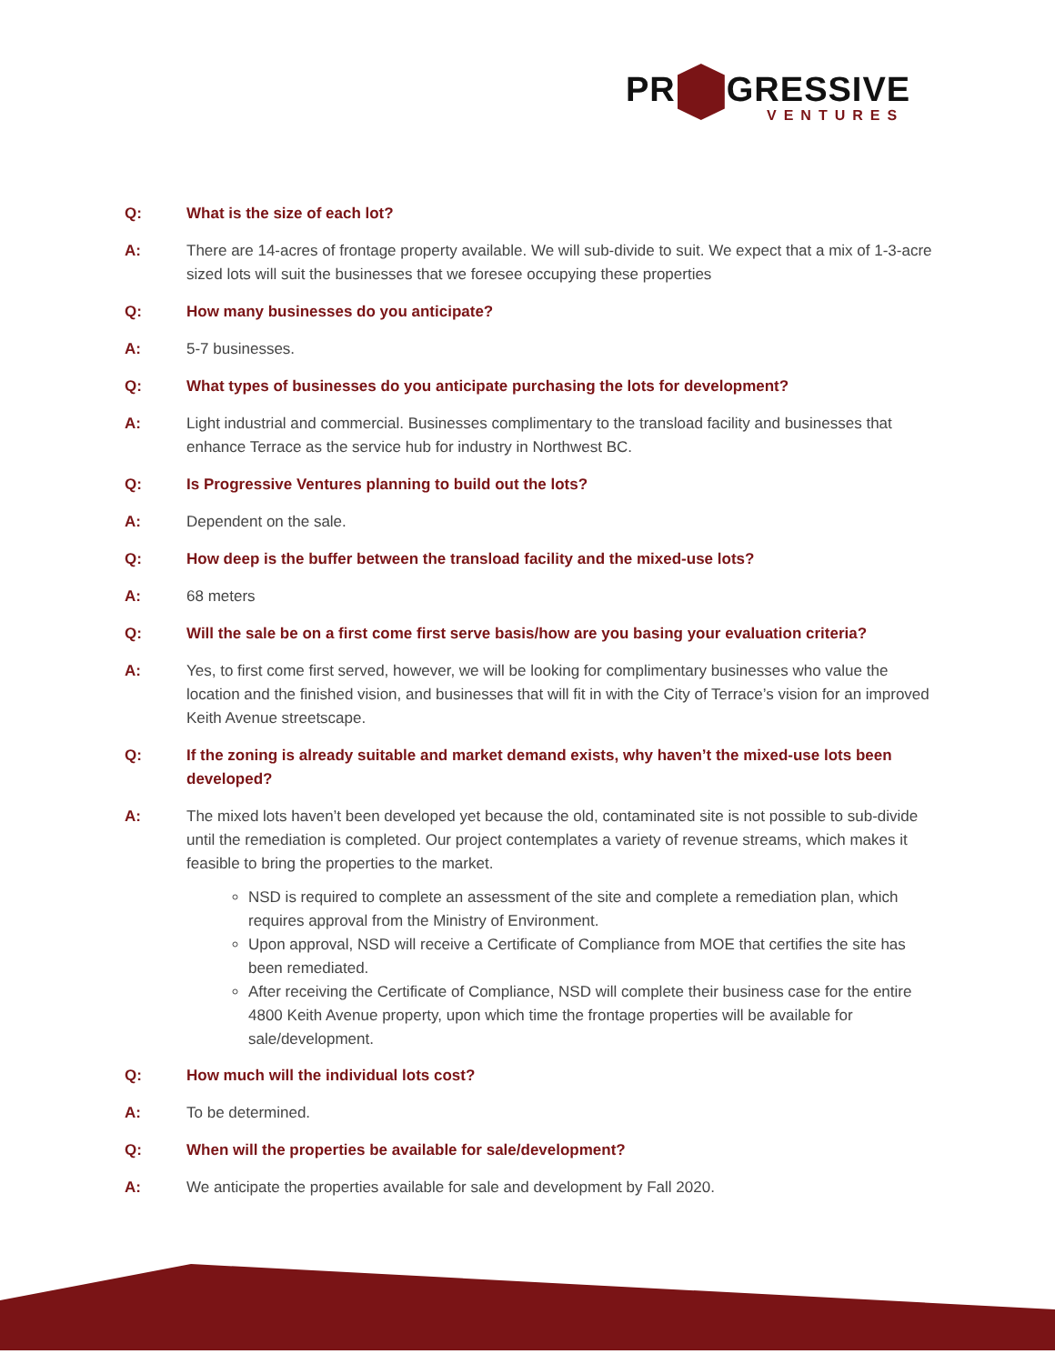PR GRESSIVE
VENTURES
Q: What is the size of each lot?
A: There are 14-acres of frontage property available. We will sub-divide to suit. We expect that a mix of 1-3-acre sized lots will suit the businesses that we foresee occupying these properties
Q: How many businesses do you anticipate?
A: 5-7 businesses.
Q: What types of businesses do you anticipate purchasing the lots for development?
A: Light industrial and commercial. Businesses complimentary to the transload facility and businesses that enhance Terrace as the service hub for industry in Northwest BC.
Q: Is Progressive Ventures planning to build out the lots?
A: Dependent on the sale.
Q: How deep is the buffer between the transload facility and the mixed-use lots?
A: 68 meters
Q: Will the sale be on a first come first serve basis/how are you basing your evaluation criteria?
A: Yes, to first come first served, however, we will be looking for complimentary businesses who value the location and the finished vision, and businesses that will fit in with the City of Terrace’s vision for an improved Keith Avenue streetscape.
Q: If the zoning is already suitable and market demand exists, why haven’t the mixed-use lots been developed?
A: The mixed lots haven’t been developed yet because the old, contaminated site is not possible to sub-divide until the remediation is completed. Our project contemplates a variety of revenue streams, which makes it feasible to bring the properties to the market.
NSD is required to complete an assessment of the site and complete a remediation plan, which requires approval from the Ministry of Environment.
Upon approval, NSD will receive a Certificate of Compliance from MOE that certifies the site has been remediated.
After receiving the Certificate of Compliance, NSD will complete their business case for the entire 4800 Keith Avenue property, upon which time the frontage properties will be available for sale/development.
Q: How much will the individual lots cost?
A: To be determined.
Q: When will the properties be available for sale/development?
A: We anticipate the properties available for sale and development by Fall 2020.